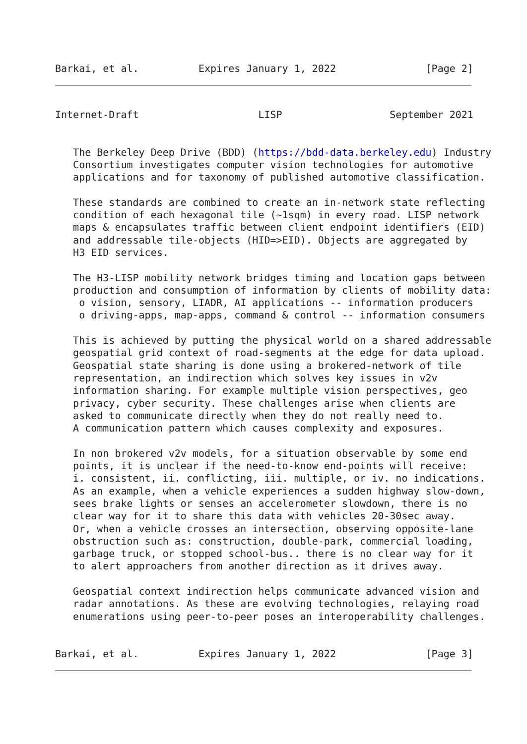Barkai, et al.          Expires January 1, 2022               [Page 2]
Internet-Draft                    LISP                  September 2021
   The Berkeley Deep Drive (BDD) (https://bdd-data.berkeley.edu) Industry
   Consortium investigates computer vision technologies for automotive
   applications and for taxonomy of published automotive classification.

   These standards are combined to create an in-network state reflecting
   condition of each hexagonal tile (~1sqm) in every road. LISP network
   maps & encapsulates traffic between client endpoint identifiers (EID)
   and addressable tile-objects (HID=>EID). Objects are aggregated by
   H3 EID services.

   The H3-LISP mobility network bridges timing and location gaps between
   production and consumption of information by clients of mobility data:
    o vision, sensory, LIADR, AI applications -- information producers
    o driving-apps, map-apps, command & control -- information consumers

   This is achieved by putting the physical world on a shared addressable
   geospatial grid context of road-segments at the edge for data upload.
   Geospatial state sharing is done using a brokered-network of tile
   representation, an indirection which solves key issues in v2v
   information sharing. For example multiple vision perspectives, geo
   privacy, cyber security. These challenges arise when clients are
   asked to communicate directly when they do not really need to.
   A communication pattern which causes complexity and exposures.

   In non brokered v2v models, for a situation observable by some end
   points, it is unclear if the need-to-know end-points will receive:
   i. consistent, ii. conflicting, iii. multiple, or iv. no indications.
   As an example, when a vehicle experiences a sudden highway slow-down,
   sees brake lights or senses an accelerometer slowdown, there is no
   clear way for it to share this data with vehicles 20-30sec away.
   Or, when a vehicle crosses an intersection, observing opposite-lane
   obstruction such as: construction, double-park, commercial loading,
   garbage truck, or stopped school-bus.. there is no clear way for it
   to alert approachers from another direction as it drives away.

   Geospatial context indirection helps communicate advanced vision and
   radar annotations. As these are evolving technologies, relaying road
   enumerations using peer-to-peer poses an interoperability challenges.
Barkai, et al.          Expires January 1, 2022               [Page 3]